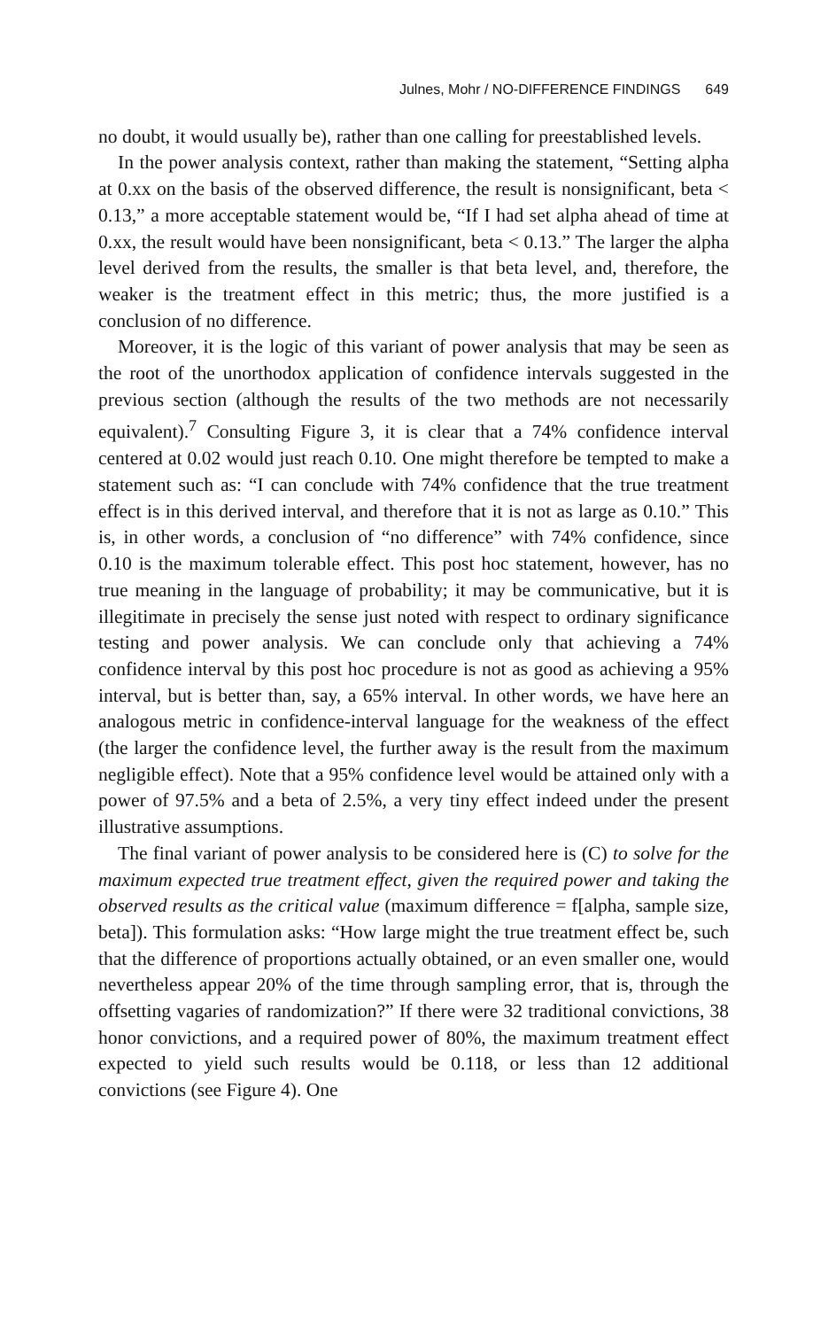Julnes, Mohr / NO-DIFFERENCE FINDINGS 649
no doubt, it would usually be), rather than one calling for preestablished levels.
In the power analysis context, rather than making the statement, “Setting alpha at 0.xx on the basis of the observed difference, the result is nonsignificant, beta < 0.13,” a more acceptable statement would be, “If I had set alpha ahead of time at 0.xx, the result would have been nonsignificant, beta < 0.13.” The larger the alpha level derived from the results, the smaller is that beta level, and, therefore, the weaker is the treatment effect in this metric; thus, the more justified is a conclusion of no difference.
Moreover, it is the logic of this variant of power analysis that may be seen as the root of the unorthodox application of confidence intervals suggested in the previous section (although the results of the two methods are not necessarily equivalent).<sup>7</sup> Consulting Figure 3, it is clear that a 74% confidence interval centered at 0.02 would just reach 0.10. One might therefore be tempted to make a statement such as: “I can conclude with 74% confidence that the true treatment effect is in this derived interval, and therefore that it is not as large as 0.10.” This is, in other words, a conclusion of “no difference” with 74% confidence, since 0.10 is the maximum tolerable effect. This post hoc statement, however, has no true meaning in the language of probability; it may be communicative, but it is illegitimate in precisely the sense just noted with respect to ordinary significance testing and power analysis. We can conclude only that achieving a 74% confidence interval by this post hoc procedure is not as good as achieving a 95% interval, but is better than, say, a 65% interval. In other words, we have here an analogous metric in confidence-interval language for the weakness of the effect (the larger the confidence level, the further away is the result from the maximum negligible effect). Note that a 95% confidence level would be attained only with a power of 97.5% and a beta of 2.5%, a very tiny effect indeed under the present illustrative assumptions.
The final variant of power analysis to be considered here is (C) to solve for the maximum expected true treatment effect, given the required power and taking the observed results as the critical value (maximum difference = f[alpha, sample size, beta]). This formulation asks: “How large might the true treatment effect be, such that the difference of proportions actually obtained, or an even smaller one, would nevertheless appear 20% of the time through sampling error, that is, through the offsetting vagaries of randomization?” If there were 32 traditional convictions, 38 honor convictions, and a required power of 80%, the maximum treatment effect expected to yield such results would be 0.118, or less than 12 additional convictions (see Figure 4). One